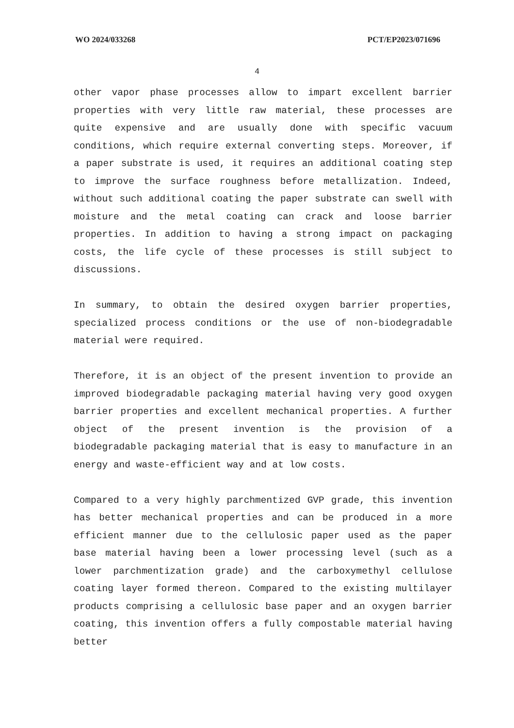WO 2024/033268 PCT/EP2023/071696
4
other vapor phase processes allow to impart excellent barrier properties with very little raw material, these processes are quite expensive and are usually done with specific vacuum conditions, which require external converting steps. Moreover, if a paper substrate is used, it requires an additional coating step to improve the surface roughness before metallization. Indeed, without such additional coating the paper substrate can swell with moisture and the metal coating can crack and loose barrier properties. In addition to having a strong impact on packaging costs, the life cycle of these processes is still subject to discussions.
In summary, to obtain the desired oxygen barrier properties, specialized process conditions or the use of non-biodegradable material were required.
Therefore, it is an object of the present invention to provide an improved biodegradable packaging material having very good oxygen barrier properties and excellent mechanical properties. A further object of the present invention is the provision of a biodegradable packaging material that is easy to manufacture in an energy and waste-efficient way and at low costs.
Compared to a very highly parchmentized GVP grade, this invention has better mechanical properties and can be produced in a more efficient manner due to the cellulosic paper used as the paper base material having been a lower processing level (such as a lower parchmentization grade) and the carboxymethyl cellulose coating layer formed thereon. Compared to the existing multilayer products comprising a cellulosic base paper and an oxygen barrier coating, this invention offers a fully compostable material having better